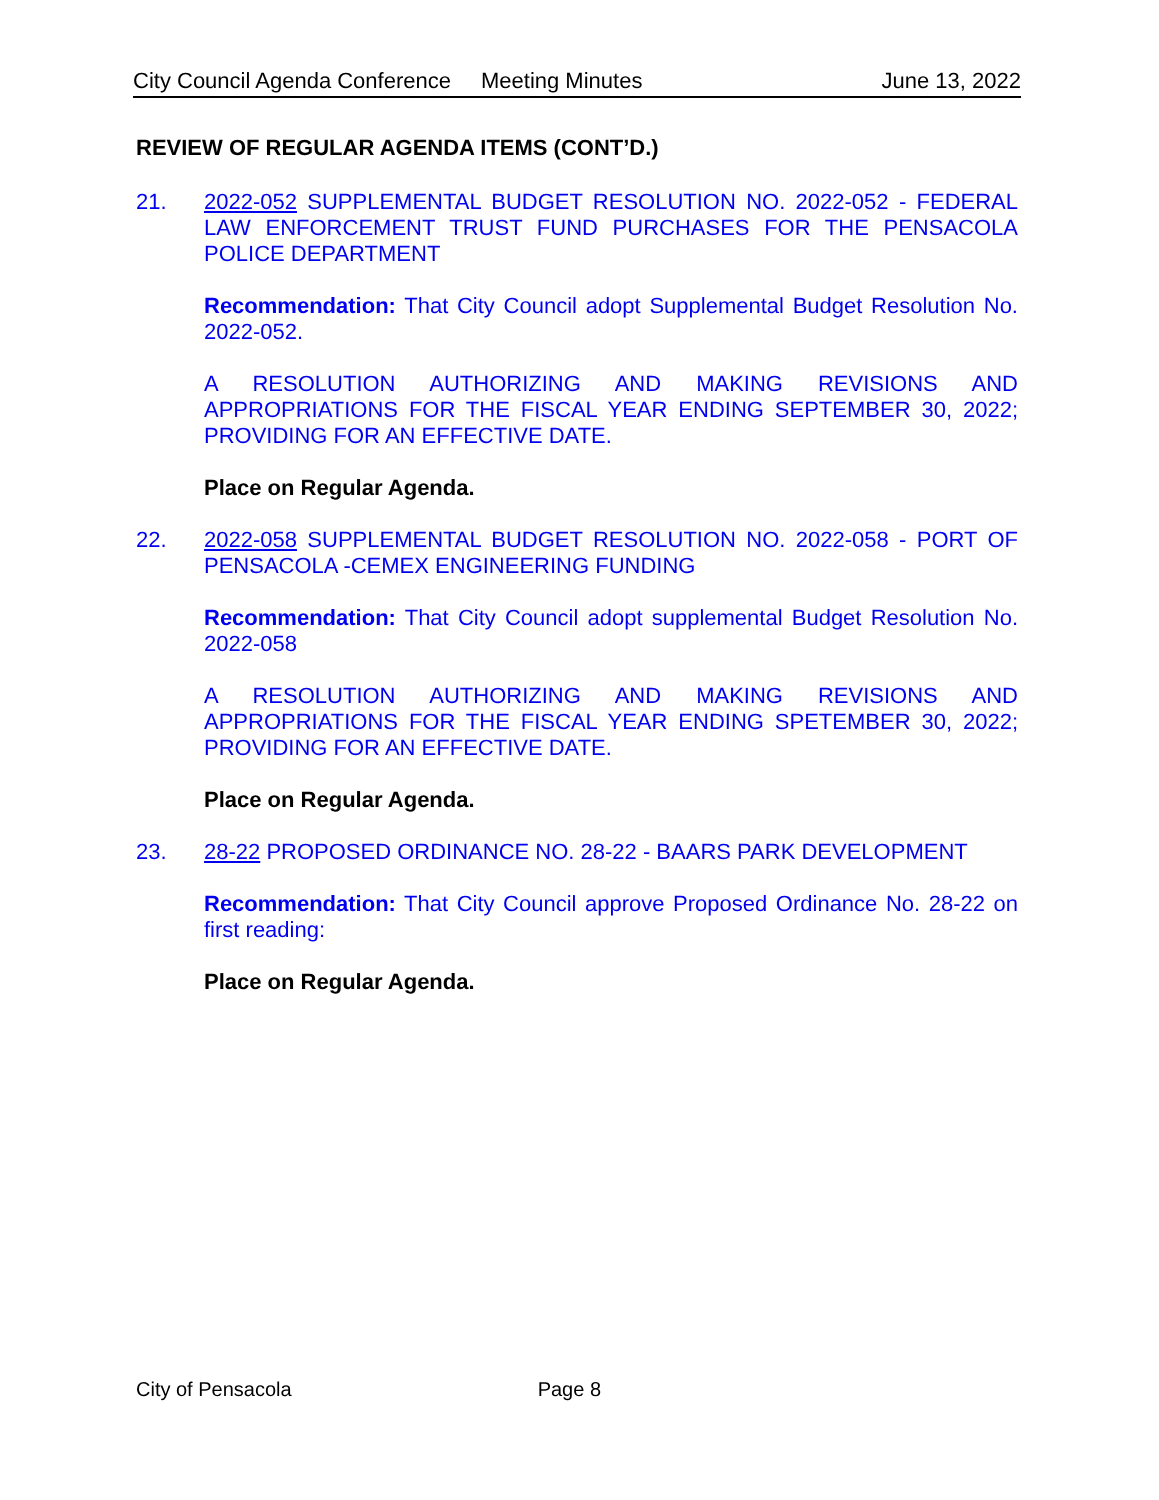City Council Agenda Conference Meeting Minutes June 13, 2022
REVIEW OF REGULAR AGENDA ITEMS (CONT’D.)
21. 2022-052 SUPPLEMENTAL BUDGET RESOLUTION NO. 2022-052 - FEDERAL LAW ENFORCEMENT TRUST FUND PURCHASES FOR THE PENSACOLA POLICE DEPARTMENT
Recommendation: That City Council adopt Supplemental Budget Resolution No. 2022-052.
A RESOLUTION AUTHORIZING AND MAKING REVISIONS AND APPROPRIATIONS FOR THE FISCAL YEAR ENDING SEPTEMBER 30, 2022; PROVIDING FOR AN EFFECTIVE DATE.
Place on Regular Agenda.
22. 2022-058 SUPPLEMENTAL BUDGET RESOLUTION NO. 2022-058 - PORT OF PENSACOLA -CEMEX ENGINEERING FUNDING
Recommendation: That City Council adopt supplemental Budget Resolution No. 2022-058
A RESOLUTION AUTHORIZING AND MAKING REVISIONS AND APPROPRIATIONS FOR THE FISCAL YEAR ENDING SPETEMBER 30, 2022; PROVIDING FOR AN EFFECTIVE DATE.
Place on Regular Agenda.
23. 28-22 PROPOSED ORDINANCE NO. 28-22 - BAARS PARK DEVELOPMENT
Recommendation: That City Council approve Proposed Ordinance No. 28-22 on first reading:
Place on Regular Agenda.
City of Pensacola Page 8